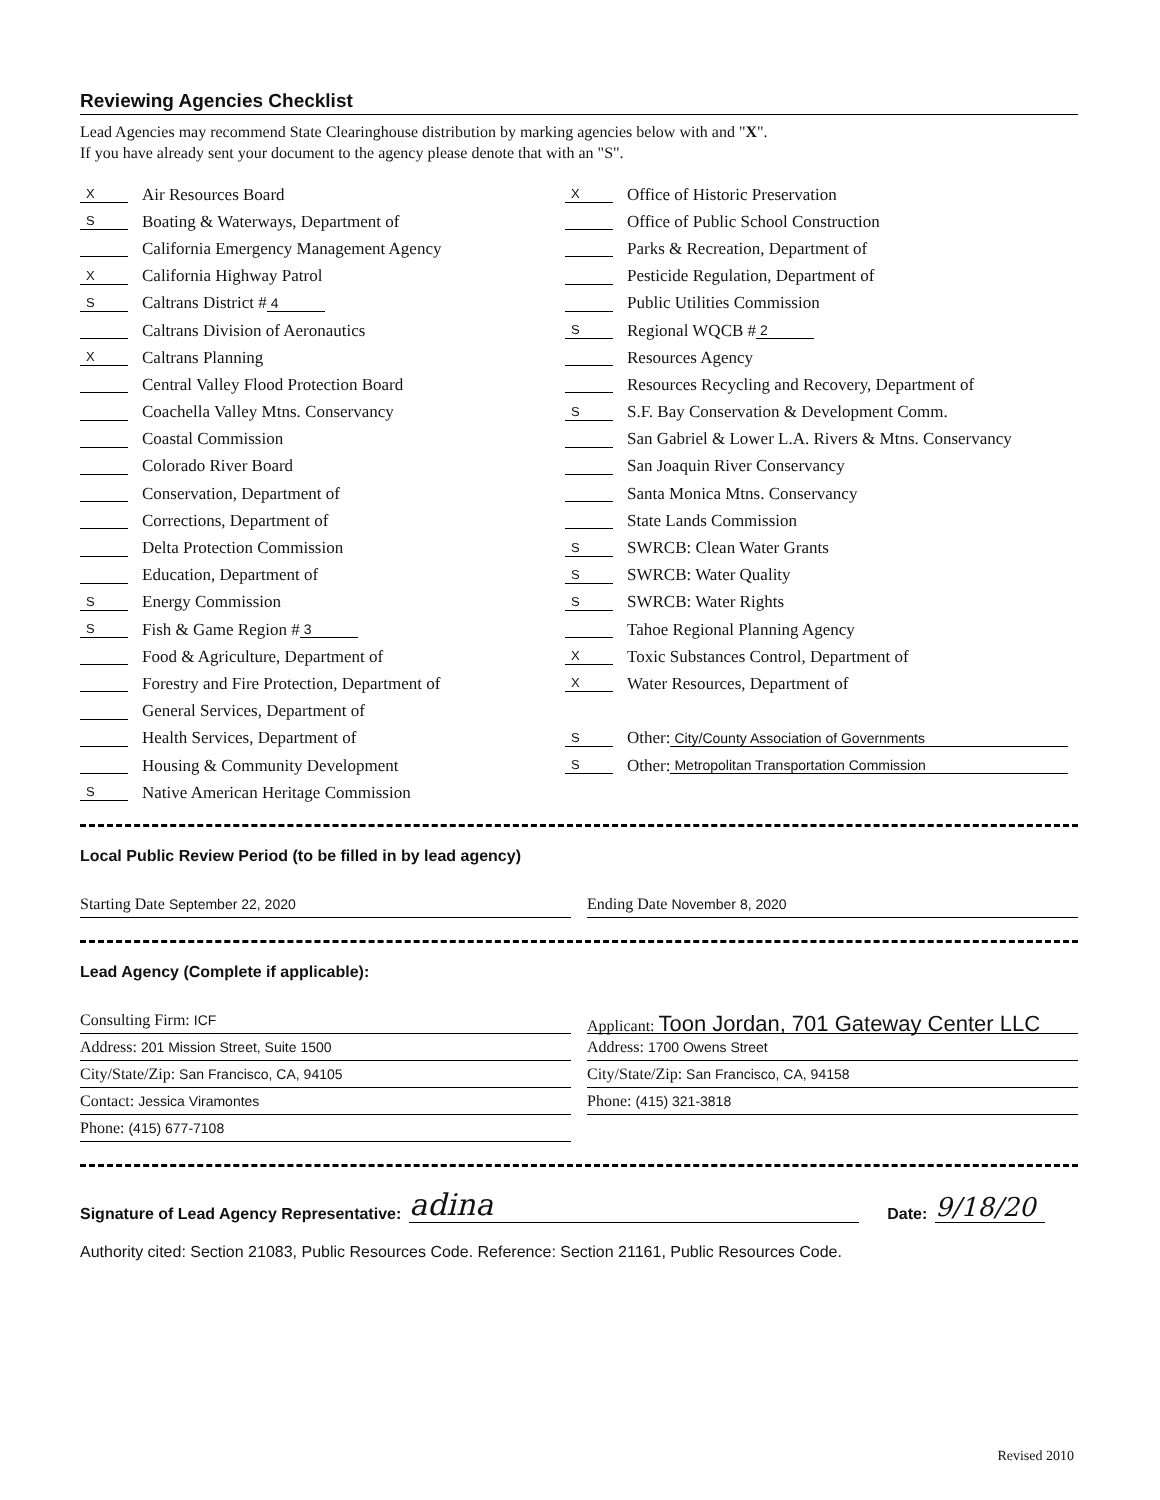Reviewing Agencies Checklist
Lead Agencies may recommend State Clearinghouse distribution by marking agencies below with and "X".
If you have already sent your document to the agency please denote that with an "S".
X Air Resources Board
S Boating & Waterways, Department of
California Emergency Management Agency
X California Highway Patrol
S Caltrans District # 4
Caltrans Division of Aeronautics
X Caltrans Planning
Central Valley Flood Protection Board
Coachella Valley Mtns. Conservancy
Coastal Commission
Colorado River Board
Conservation, Department of
Corrections, Department of
Delta Protection Commission
Education, Department of
S Energy Commission
S Fish & Game Region # 3
Food & Agriculture, Department of
Forestry and Fire Protection, Department of
General Services, Department of
Health Services, Department of
Housing & Community Development
S Native American Heritage Commission
X Office of Historic Preservation
Office of Public School Construction
Parks & Recreation, Department of
Pesticide Regulation, Department of
Public Utilities Commission
S Regional WQCB # 2
Resources Agency
Resources Recycling and Recovery, Department of
S S.F. Bay Conservation & Development Comm.
San Gabriel & Lower L.A. Rivers & Mtns. Conservancy
San Joaquin River Conservancy
Santa Monica Mtns. Conservancy
State Lands Commission
S SWRCB: Clean Water Grants
S SWRCB: Water Quality
S SWRCB: Water Rights
Tahoe Regional Planning Agency
X Toxic Substances Control, Department of
X Water Resources, Department of
S Other: City/County Association of Governments
S Other: Metropolitan Transportation Commission
Local Public Review Period (to be filled in by lead agency)
Starting Date September 22, 2020
Ending Date November 8, 2020
Lead Agency (Complete if applicable):
Consulting Firm: ICF
Address: 201 Mission Street, Suite 1500
City/State/Zip: San Francisco, CA, 94105
Contact: Jessica Viramontes
Phone: (415) 677-7108
Applicant: Toon Jordan, 701 Gateway Center LLC
Address: 1700 Owens Street
City/State/Zip: San Francisco, CA, 94158
Phone: (415) 321-3818
Signature of Lead Agency Representative: adina Date: 9/18/20
Authority cited: Section 21083, Public Resources Code. Reference: Section 21161, Public Resources Code.
Revised 2010